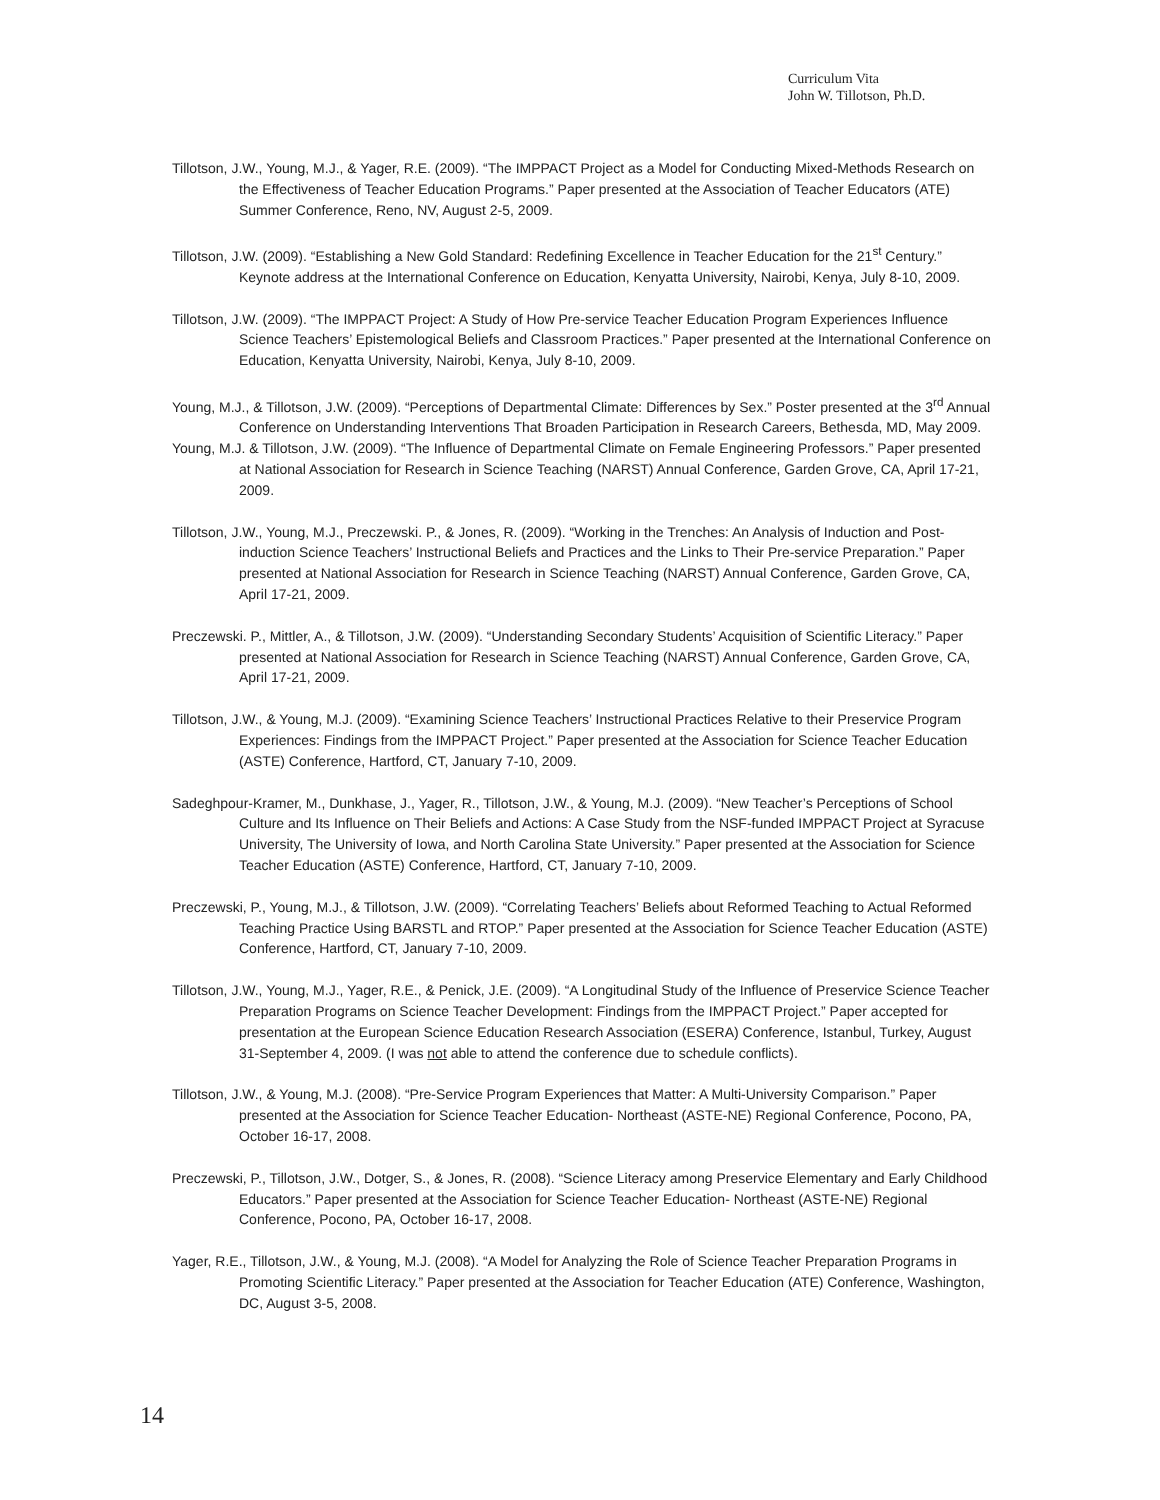Curriculum Vita
John W. Tillotson, Ph.D.
Tillotson, J.W., Young, M.J., & Yager, R.E. (2009). “The IMPPACT Project as a Model for Conducting Mixed-Methods Research on the Effectiveness of Teacher Education Programs.” Paper presented at the Association of Teacher Educators (ATE) Summer Conference, Reno, NV, August 2-5, 2009.
Tillotson, J.W. (2009). “Establishing a New Gold Standard: Redefining Excellence in Teacher Education for the 21<sup>st</sup> Century.” Keynote address at the International Conference on Education, Kenyatta University, Nairobi, Kenya, July 8-10, 2009.
Tillotson, J.W. (2009). “The IMPPACT Project: A Study of How Pre-service Teacher Education Program Experiences Influence Science Teachers’ Epistemological Beliefs and Classroom Practices.” Paper presented at the International Conference on Education, Kenyatta University, Nairobi, Kenya, July 8-10, 2009.
Young, M.J., & Tillotson, J.W. (2009). “Perceptions of Departmental Climate: Differences by Sex.” Poster presented at the 3<sup>rd</sup> Annual Conference on Understanding Interventions That Broaden Participation in Research Careers, Bethesda, MD, May 2009.
Young, M.J. & Tillotson, J.W. (2009). “The Influence of Departmental Climate on Female Engineering Professors.” Paper presented at National Association for Research in Science Teaching (NARST) Annual Conference, Garden Grove, CA, April 17-21, 2009.
Tillotson, J.W., Young, M.J., Preczewski. P., & Jones, R. (2009). “Working in the Trenches: An Analysis of Induction and Post-induction Science Teachers’ Instructional Beliefs and Practices and the Links to Their Pre-service Preparation.” Paper presented at National Association for Research in Science Teaching (NARST) Annual Conference, Garden Grove, CA, April 17-21, 2009.
Preczewski. P., Mittler, A., & Tillotson, J.W. (2009). “Understanding Secondary Students’ Acquisition of Scientific Literacy.” Paper presented at National Association for Research in Science Teaching (NARST) Annual Conference, Garden Grove, CA, April 17-21, 2009.
Tillotson, J.W., & Young, M.J. (2009). “Examining Science Teachers’ Instructional Practices Relative to their Preservice Program Experiences: Findings from the IMPPACT Project.” Paper presented at the Association for Science Teacher Education (ASTE) Conference, Hartford, CT, January 7-10, 2009.
Sadeghpour-Kramer, M., Dunkhase, J., Yager, R., Tillotson, J.W., & Young, M.J. (2009). “New Teacher’s Perceptions of School Culture and Its Influence on Their Beliefs and Actions: A Case Study from the NSF-funded IMPPACT Project at Syracuse University, The University of Iowa, and North Carolina State University.” Paper presented at the Association for Science Teacher Education (ASTE) Conference, Hartford, CT, January 7-10, 2009.
Preczewski, P., Young, M.J., & Tillotson, J.W. (2009). “Correlating Teachers’ Beliefs about Reformed Teaching to Actual Reformed Teaching Practice Using BARSTL and RTOP.” Paper presented at the Association for Science Teacher Education (ASTE) Conference, Hartford, CT, January 7-10, 2009.
Tillotson, J.W., Young, M.J., Yager, R.E., & Penick, J.E. (2009). “A Longitudinal Study of the Influence of Preservice Science Teacher Preparation Programs on Science Teacher Development: Findings from the IMPPACT Project.” Paper accepted for presentation at the European Science Education Research Association (ESERA) Conference, Istanbul, Turkey, August 31-September 4, 2009. (I was not able to attend the conference due to schedule conflicts).
Tillotson, J.W., & Young, M.J. (2008). “Pre-Service Program Experiences that Matter: A Multi-University Comparison.” Paper presented at the Association for Science Teacher Education- Northeast (ASTE-NE) Regional Conference, Pocono, PA, October 16-17, 2008.
Preczewski, P., Tillotson, J.W., Dotger, S., & Jones, R. (2008). “Science Literacy among Preservice Elementary and Early Childhood Educators.” Paper presented at the Association for Science Teacher Education- Northeast (ASTE-NE) Regional Conference, Pocono, PA, October 16-17, 2008.
Yager, R.E., Tillotson, J.W., & Young, M.J. (2008). “A Model for Analyzing the Role of Science Teacher Preparation Programs in Promoting Scientific Literacy.” Paper presented at the Association for Teacher Education (ATE) Conference, Washington, DC, August 3-5, 2008.
14